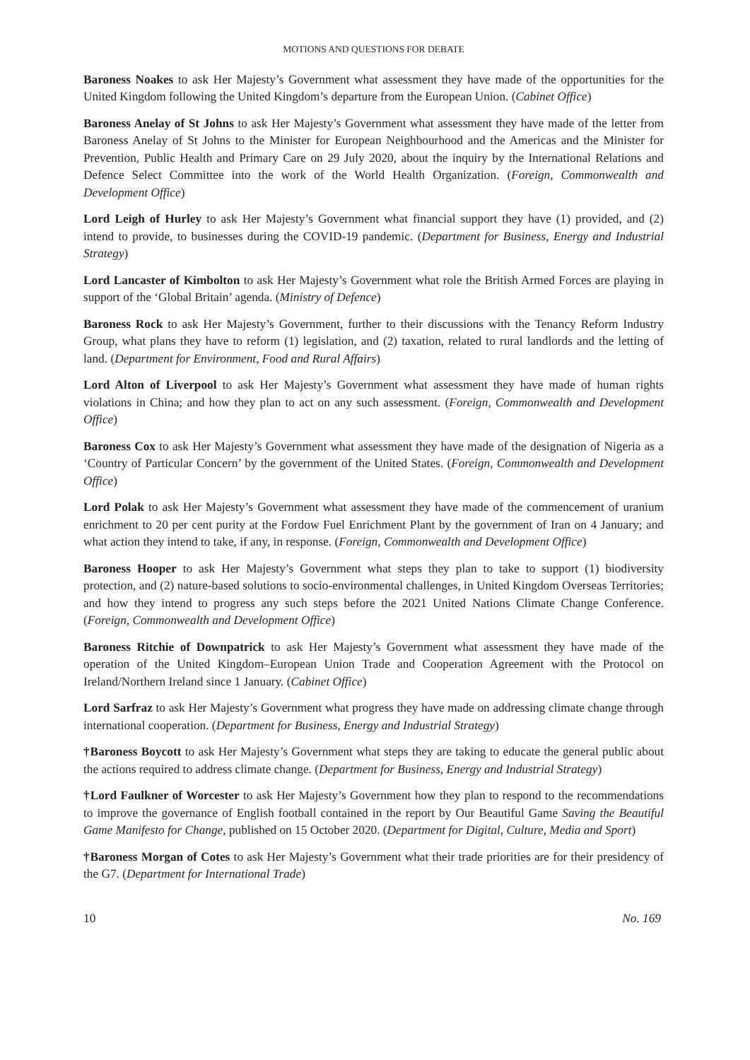MOTIONS AND QUESTIONS FOR DEBATE
Baroness Noakes to ask Her Majesty’s Government what assessment they have made of the opportunities for the United Kingdom following the United Kingdom’s departure from the European Union. (Cabinet Office)
Baroness Anelay of St Johns to ask Her Majesty’s Government what assessment they have made of the letter from Baroness Anelay of St Johns to the Minister for European Neighbourhood and the Americas and the Minister for Prevention, Public Health and Primary Care on 29 July 2020, about the inquiry by the International Relations and Defence Select Committee into the work of the World Health Organization. (Foreign, Commonwealth and Development Office)
Lord Leigh of Hurley to ask Her Majesty’s Government what financial support they have (1) provided, and (2) intend to provide, to businesses during the COVID-19 pandemic. (Department for Business, Energy and Industrial Strategy)
Lord Lancaster of Kimbolton to ask Her Majesty’s Government what role the British Armed Forces are playing in support of the ‘Global Britain’ agenda. (Ministry of Defence)
Baroness Rock to ask Her Majesty’s Government, further to their discussions with the Tenancy Reform Industry Group, what plans they have to reform (1) legislation, and (2) taxation, related to rural landlords and the letting of land. (Department for Environment, Food and Rural Affairs)
Lord Alton of Liverpool to ask Her Majesty’s Government what assessment they have made of human rights violations in China; and how they plan to act on any such assessment. (Foreign, Commonwealth and Development Office)
Baroness Cox to ask Her Majesty’s Government what assessment they have made of the designation of Nigeria as a ‘Country of Particular Concern’ by the government of the United States. (Foreign, Commonwealth and Development Office)
Lord Polak to ask Her Majesty’s Government what assessment they have made of the commencement of uranium enrichment to 20 per cent purity at the Fordow Fuel Enrichment Plant by the government of Iran on 4 January; and what action they intend to take, if any, in response. (Foreign, Commonwealth and Development Office)
Baroness Hooper to ask Her Majesty’s Government what steps they plan to take to support (1) biodiversity protection, and (2) nature-based solutions to socio-environmental challenges, in United Kingdom Overseas Territories; and how they intend to progress any such steps before the 2021 United Nations Climate Change Conference. (Foreign, Commonwealth and Development Office)
Baroness Ritchie of Downpatrick to ask Her Majesty’s Government what assessment they have made of the operation of the United Kingdom–European Union Trade and Cooperation Agreement with the Protocol on Ireland/Northern Ireland since 1 January. (Cabinet Office)
Lord Sarfraz to ask Her Majesty’s Government what progress they have made on addressing climate change through international cooperation. (Department for Business, Energy and Industrial Strategy)
†Baroness Boycott to ask Her Majesty’s Government what steps they are taking to educate the general public about the actions required to address climate change. (Department for Business, Energy and Industrial Strategy)
†Lord Faulkner of Worcester to ask Her Majesty’s Government how they plan to respond to the recommendations to improve the governance of English football contained in the report by Our Beautiful Game Saving the Beautiful Game Manifesto for Change, published on 15 October 2020. (Department for Digital, Culture, Media and Sport)
†Baroness Morgan of Cotes to ask Her Majesty’s Government what their trade priorities are for their presidency of the G7. (Department for International Trade)
10 No. 169